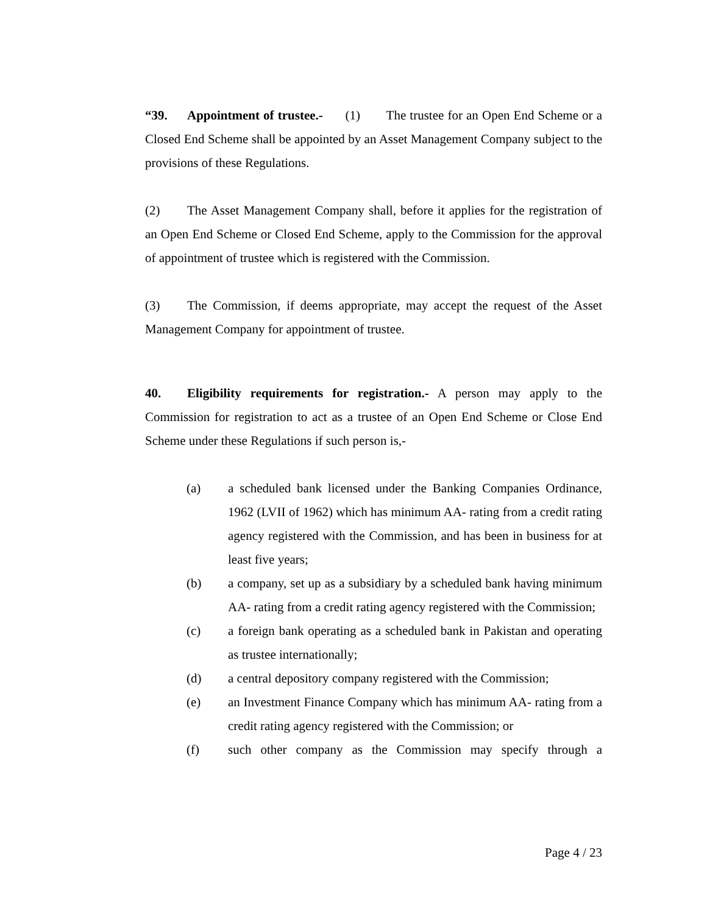“39. Appointment of trustee.- (1) The trustee for an Open End Scheme or a Closed End Scheme shall be appointed by an Asset Management Company subject to the provisions of these Regulations.
(2) The Asset Management Company shall, before it applies for the registration of an Open End Scheme or Closed End Scheme, apply to the Commission for the approval of appointment of trustee which is registered with the Commission.
(3) The Commission, if deems appropriate, may accept the request of the Asset Management Company for appointment of trustee.
40. Eligibility requirements for registration.- A person may apply to the Commission for registration to act as a trustee of an Open End Scheme or Close End Scheme under these Regulations if such person is,-
(a) a scheduled bank licensed under the Banking Companies Ordinance, 1962 (LVII of 1962) which has minimum AA- rating from a credit rating agency registered with the Commission, and has been in business for at least five years;
(b) a company, set up as a subsidiary by a scheduled bank having minimum AA- rating from a credit rating agency registered with the Commission;
(c) a foreign bank operating as a scheduled bank in Pakistan and operating as trustee internationally;
(d) a central depository company registered with the Commission;
(e) an Investment Finance Company which has minimum AA- rating from a credit rating agency registered with the Commission; or
(f) such other company as the Commission may specify through a
Page 4 / 23